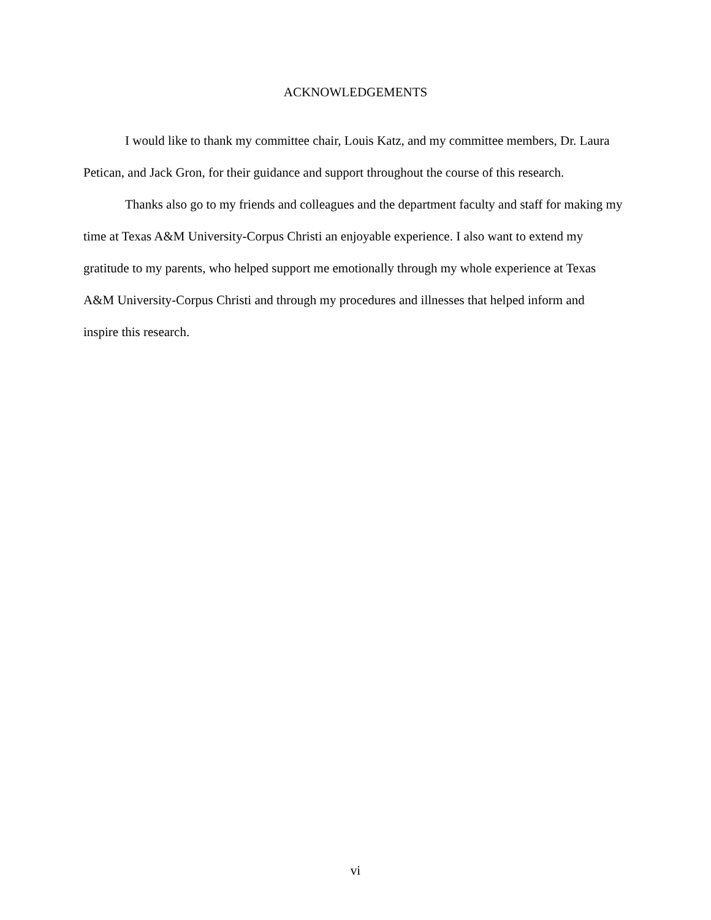ACKNOWLEDGEMENTS
I would like to thank my committee chair, Louis Katz, and my committee members, Dr. Laura Petican, and Jack Gron, for their guidance and support throughout the course of this research.
Thanks also go to my friends and colleagues and the department faculty and staff for making my time at Texas A&M University-Corpus Christi an enjoyable experience. I also want to extend my gratitude to my parents, who helped support me emotionally through my whole experience at Texas A&M University-Corpus Christi and through my procedures and illnesses that helped inform and inspire this research.
vi